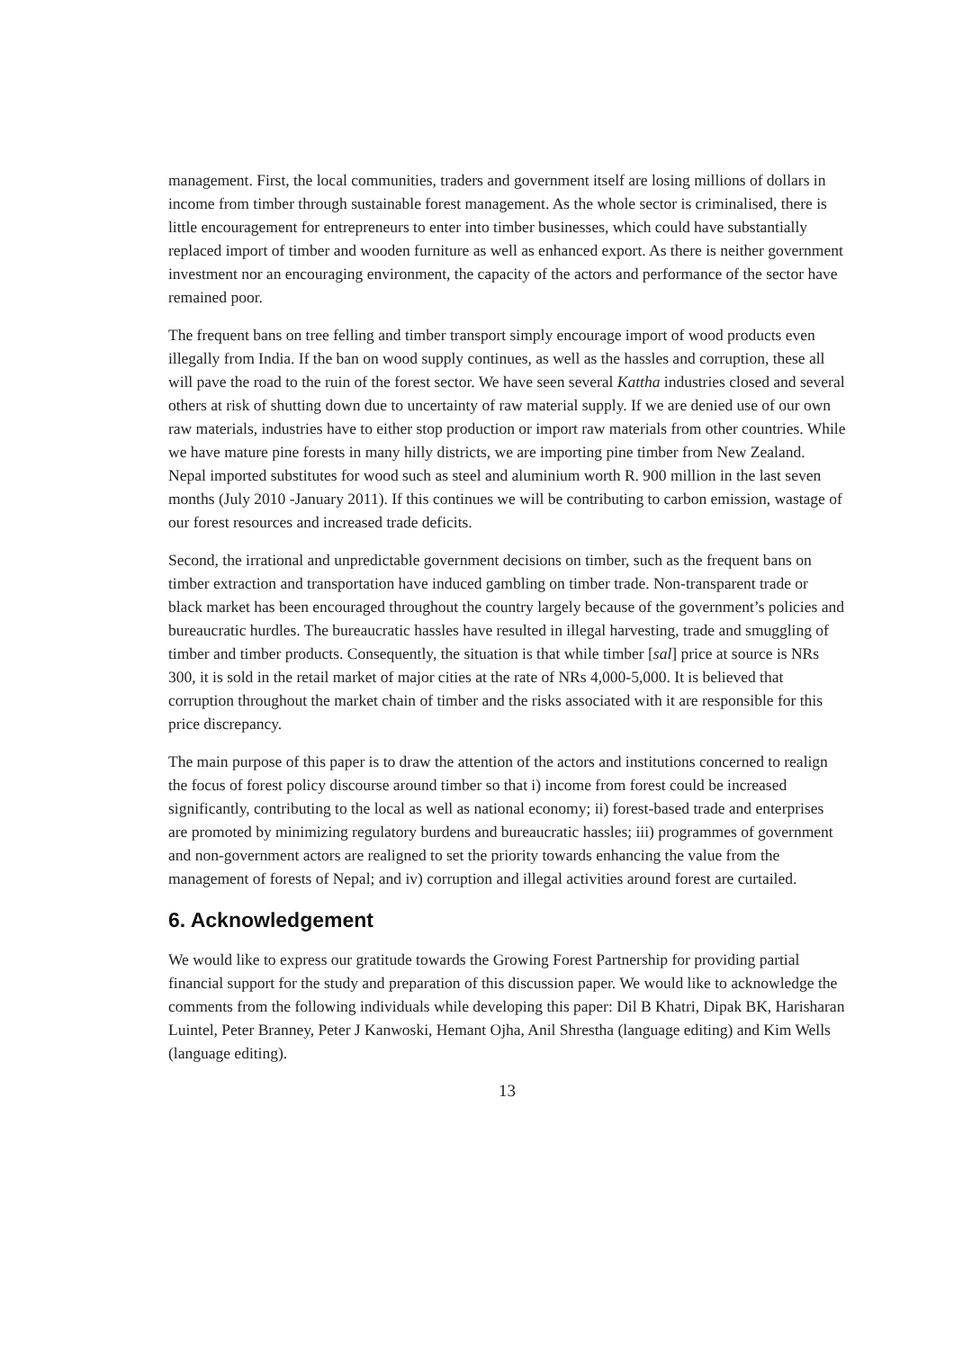management. First, the local communities, traders and government itself are losing millions of dollars in income from timber through sustainable forest management. As the whole sector is criminalised, there is little encouragement for entrepreneurs to enter into timber businesses, which could have substantially replaced import of timber and wooden furniture as well as enhanced export. As there is neither government investment nor an encouraging environment, the capacity of the actors and performance of the sector have remained poor.
The frequent bans on tree felling and timber transport simply encourage import of wood products even illegally from India. If the ban on wood supply continues, as well as the hassles and corruption, these all will pave the road to the ruin of the forest sector. We have seen several Kattha industries closed and several others at risk of shutting down due to uncertainty of raw material supply. If we are denied use of our own raw materials, industries have to either stop production or import raw materials from other countries. While we have mature pine forests in many hilly districts, we are importing pine timber from New Zealand. Nepal imported substitutes for wood such as steel and aluminium worth R. 900 million in the last seven months (July 2010 -January 2011). If this continues we will be contributing to carbon emission, wastage of our forest resources and increased trade deficits.
Second, the irrational and unpredictable government decisions on timber, such as the frequent bans on timber extraction and transportation have induced gambling on timber trade. Non-transparent trade or black market has been encouraged throughout the country largely because of the government’s policies and bureaucratic hurdles. The bureaucratic hassles have resulted in illegal harvesting, trade and smuggling of timber and timber products. Consequently, the situation is that while timber [sal] price at source is NRs 300, it is sold in the retail market of major cities at the rate of NRs 4,000-5,000. It is believed that corruption throughout the market chain of timber and the risks associated with it are responsible for this price discrepancy.
The main purpose of this paper is to draw the attention of the actors and institutions concerned to realign the focus of forest policy discourse around timber so that i) income from forest could be increased significantly, contributing to the local as well as national economy; ii) forest-based trade and enterprises are promoted by minimizing regulatory burdens and bureaucratic hassles; iii) programmes of government and non-government actors are realigned to set the priority towards enhancing the value from the management of forests of Nepal; and iv) corruption and illegal activities around forest are curtailed.
6. Acknowledgement
We would like to express our gratitude towards the Growing Forest Partnership for providing partial financial support for the study and preparation of this discussion paper. We would like to acknowledge the comments from the following individuals while developing this paper: Dil B Khatri, Dipak BK, Harisharan Luintel, Peter Branney, Peter J Kanwoski, Hemant Ojha, Anil Shrestha (language editing) and Kim Wells (language editing).
13